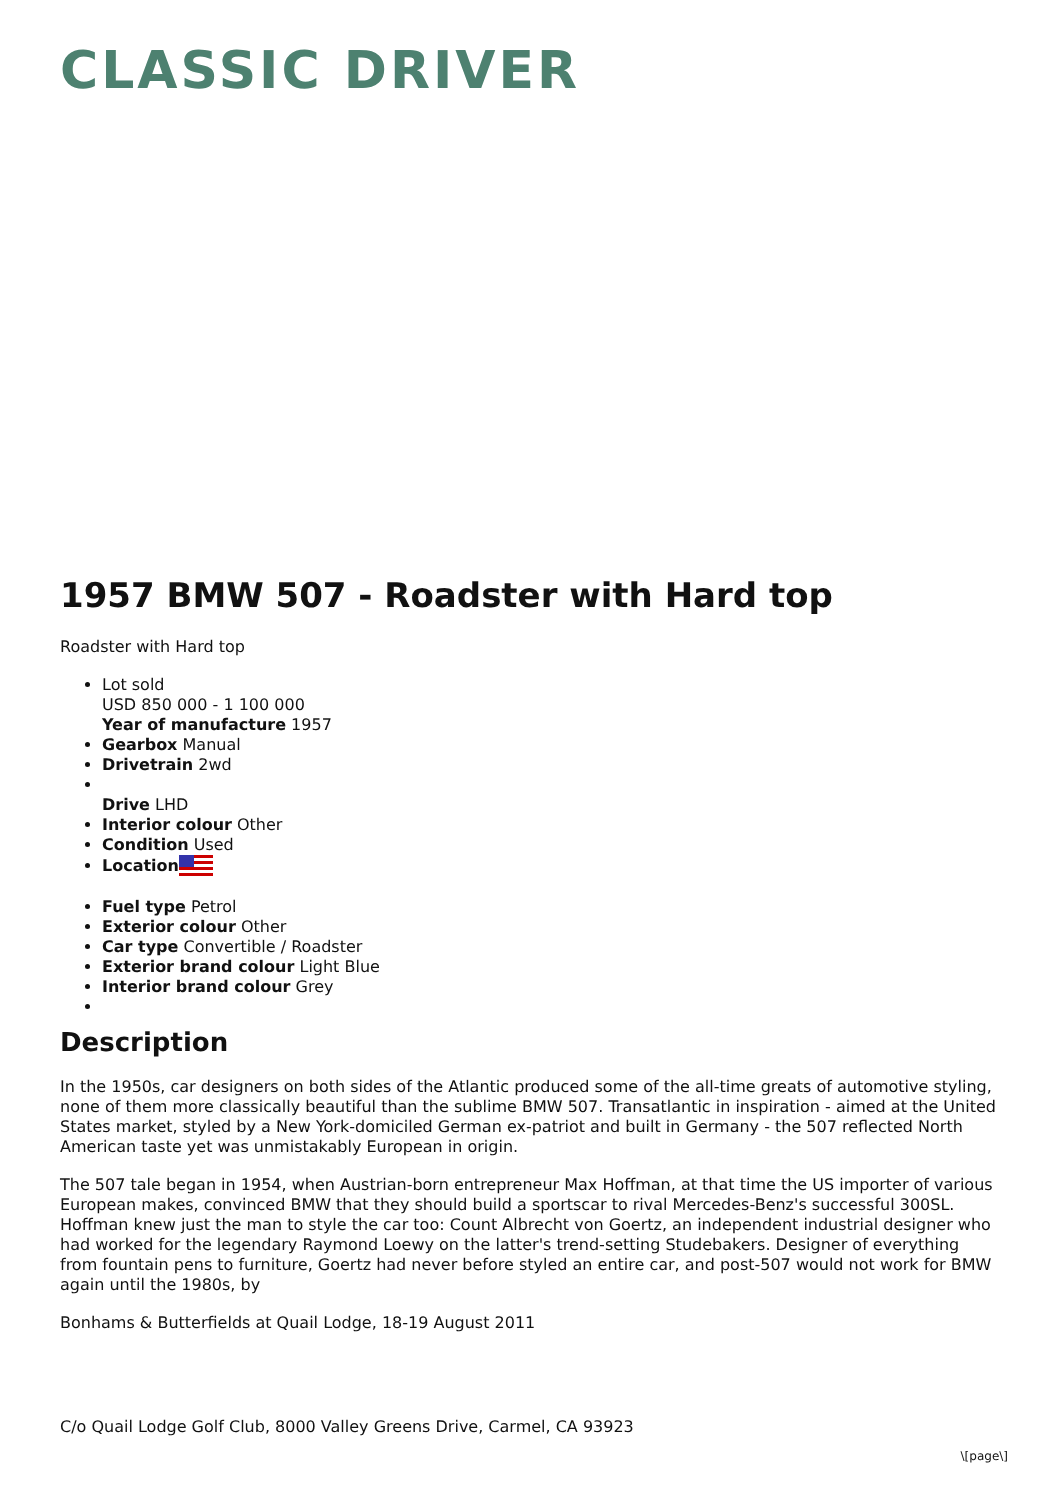CLASSIC DRIVER
1957 BMW 507 - Roadster with Hard top
Roadster with Hard top
Lot sold
USD 850 000 - 1 100 000
Year of manufacture 1957
Gearbox Manual
Drivetrain 2wd
Drive LHD
Interior colour Other
Condition Used
Location
Fuel type Petrol
Exterior colour Other
Car type Convertible / Roadster
Exterior brand colour Light Blue
Interior brand colour Grey
Description
In the 1950s, car designers on both sides of the Atlantic produced some of the all-time greats of automotive styling, none of them more classically beautiful than the sublime BMW 507. Transatlantic in inspiration - aimed at the United States market, styled by a New York-domiciled German ex-patriot and built in Germany - the 507 reflected North American taste yet was unmistakably European in origin.
The 507 tale began in 1954, when Austrian-born entrepreneur Max Hoffman, at that time the US importer of various European makes, convinced BMW that they should build a sportscar to rival Mercedes-Benz's successful 300SL. Hoffman knew just the man to style the car too: Count Albrecht von Goertz, an independent industrial designer who had worked for the legendary Raymond Loewy on the latter's trend-setting Studebakers. Designer of everything from fountain pens to furniture, Goertz had never before styled an entire car, and post-507 would not work for BMW again until the 1980s, by
Bonhams & Butterfields at Quail Lodge, 18-19 August 2011
C/o Quail Lodge Golf Club, 8000 Valley Greens Drive, Carmel, CA 93923
\[page\]